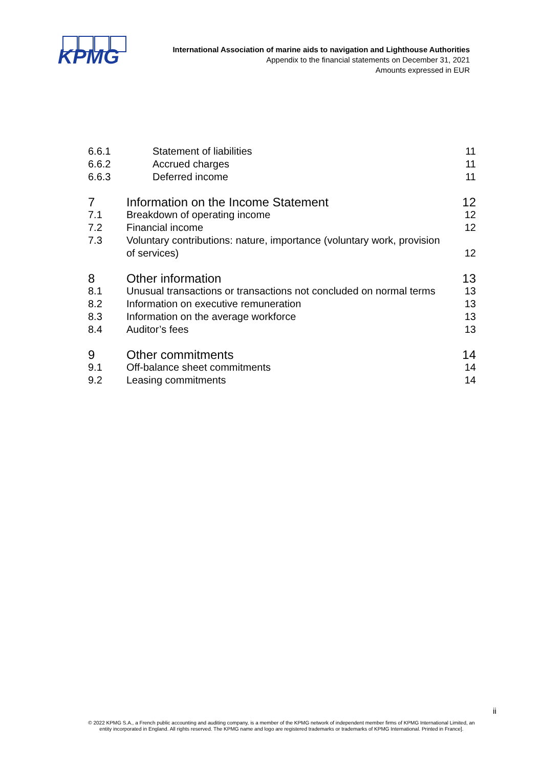KPMG
International Association of marine aids to navigation and Lighthouse Authorities
Appendix to the financial statements on December 31, 2021
Amounts expressed in EUR
| 6.6.1 | Statement of liabilities | 11 |
| 6.6.2 | Accrued charges | 11 |
| 6.6.3 | Deferred income | 11 |
| 7 | Information on the Income Statement | 12 |
| 7.1 | Breakdown of operating income | 12 |
| 7.2 | Financial income | 12 |
| 7.3 | Voluntary contributions: nature, importance (voluntary work, provision of services) | 12 |
| 8 | Other information | 13 |
| 8.1 | Unusual transactions or transactions not concluded on normal terms | 13 |
| 8.2 | Information on executive remuneration | 13 |
| 8.3 | Information on the average workforce | 13 |
| 8.4 | Auditor’s fees | 13 |
| 9 | Other commitments | 14 |
| 9.1 | Off-balance sheet commitments | 14 |
| 9.2 | Leasing commitments | 14 |
ii
© 2022 KPMG S.A., a French public accounting and auditing company, is a member of the KPMG network of independent member firms of KPMG International Limited, an entity incorporated in England. All rights reserved. The KPMG name and logo are registered trademarks or trademarks of KPMG International. Printed in France].